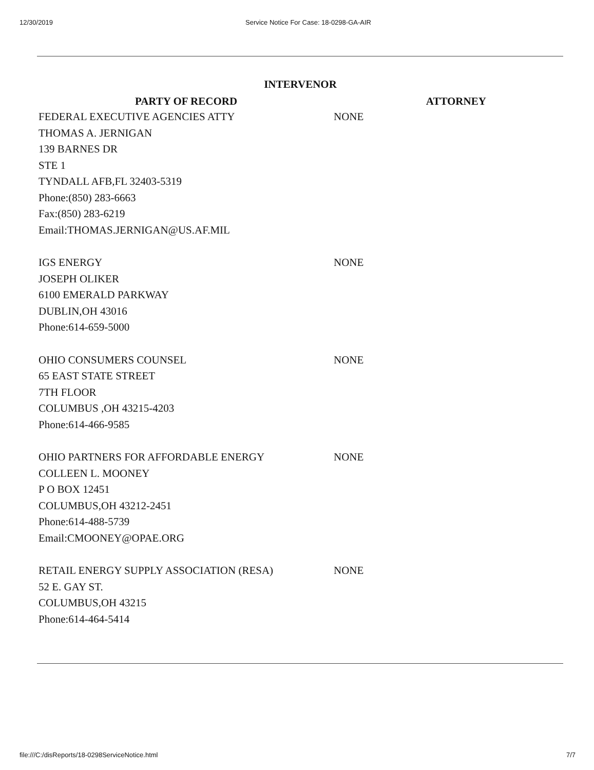12/30/2019 Service Notice For Case: 18-0298-GA-AIR
INTERVENOR
| PARTY OF RECORD | | ATTORNEY |
| --- | --- | --- |
| FEDERAL EXECUTIVE AGENCIES ATTY THOMAS A. JERNIGAN 139 BARNES DR STE 1 TYNDALL AFB,FL 32403-5319 Phone:(850) 283-6663 Fax:(850) 283-6219 Email:THOMAS.JERNIGAN@US.AF.MIL | NONE | |
| IGS ENERGY JOSEPH OLIKER 6100 EMERALD PARKWAY DUBLIN,OH 43016 Phone:614-659-5000 | NONE | |
| OHIO CONSUMERS COUNSEL 65 EAST STATE STREET 7TH FLOOR COLUMBUS ,OH 43215-4203 Phone:614-466-9585 | NONE | |
| OHIO PARTNERS FOR AFFORDABLE ENERGY COLLEEN L. MOONEY P O BOX 12451 COLUMBUS,OH 43212-2451 Phone:614-488-5739 Email:CMOONEY@OPAE.ORG | NONE | |
| RETAIL ENERGY SUPPLY ASSOCIATION (RESA) 52 E. GAY ST. COLUMBUS,OH 43215 Phone:614-464-5414 | NONE | |
file:///C:/disReports/18-0298ServiceNotice.html 7/7